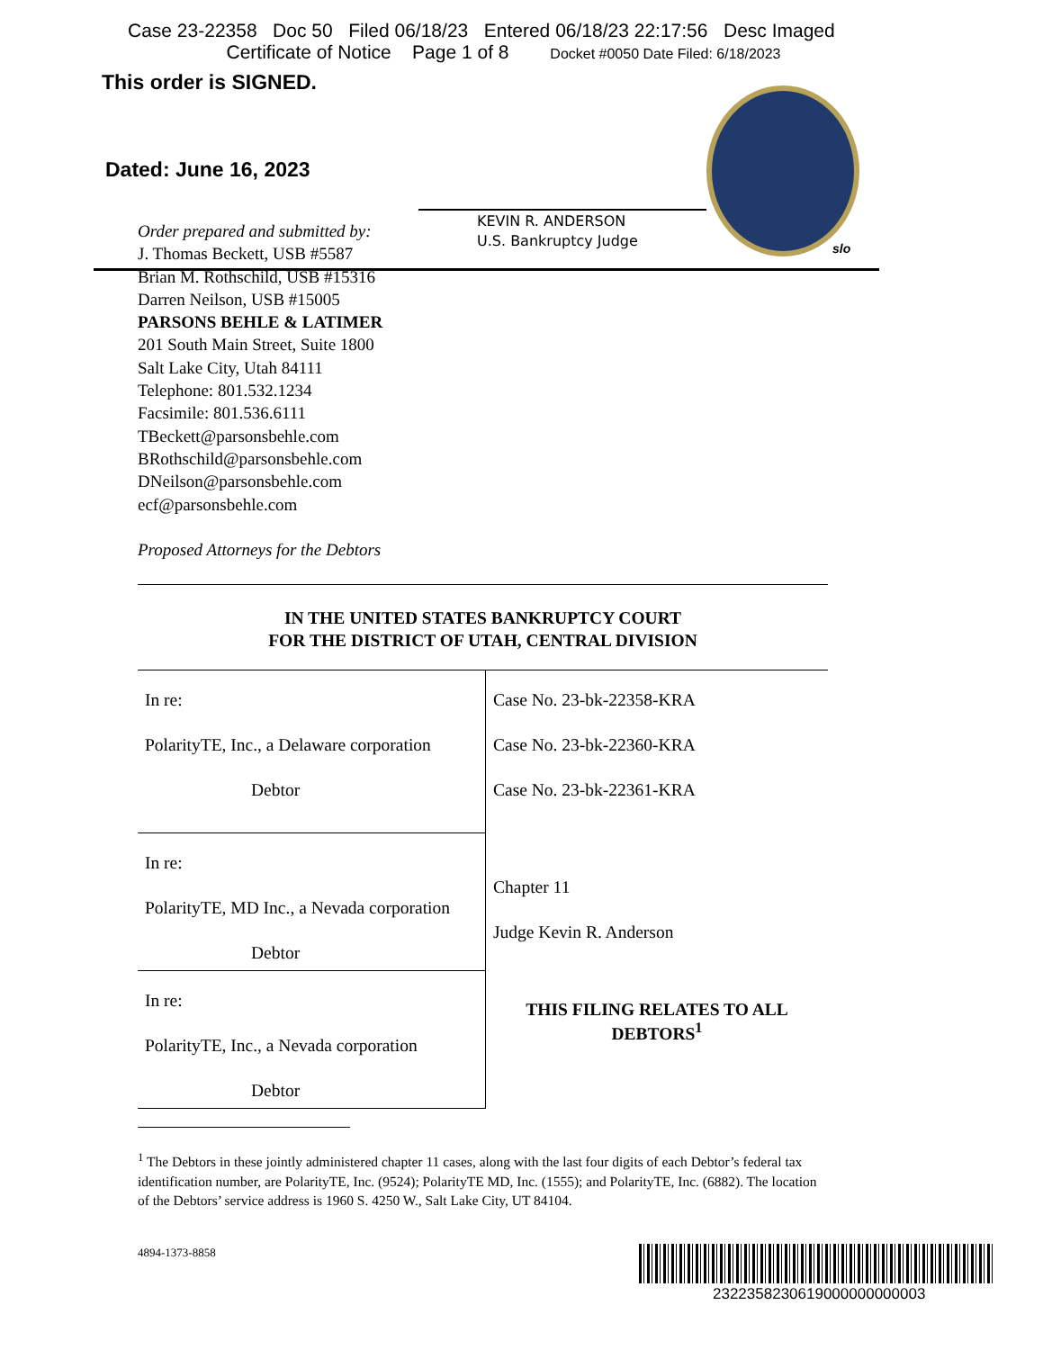Case 23-22358 Doc 50 Filed 06/18/23 Entered 06/18/23 22:17:56 Desc Imaged
Certificate of Notice Page 1 of 8 Docket #0050 Date Filed: 6/18/2023
This order is SIGNED.
Dated: June 16, 2023
KEVIN R. ANDERSON
U.S. Bankruptcy Judge
slo
Order prepared and submitted by:
J. Thomas Beckett, USB #5587
Brian M. Rothschild, USB #15316
Darren Neilson, USB #15005
PARSONS BEHLE & LATIMER
201 South Main Street, Suite 1800
Salt Lake City, Utah 84111
Telephone: 801.532.1234
Facsimile: 801.536.6111
TBeckett@parsonsbehle.com
BRothschild@parsonsbehle.com
DNeilson@parsonsbehle.com
ecf@parsonsbehle.com
Proposed Attorneys for the Debtors
IN THE UNITED STATES BANKRUPTCY COURT
FOR THE DISTRICT OF UTAH, CENTRAL DIVISION
| In re: PolarityTE, Inc., a Delaware corporation Debtor | Case No. 23-bk-22358-KRA Case No. 23-bk-22360-KRA Case No. 23-bk-22361-KRA Chapter 11 Judge Kevin R. Anderson THIS FILING RELATES TO ALL DEBTORS<sup>1</sup> |
| In re: PolarityTE, MD Inc., a Nevada corporation Debtor | |
| In re: PolarityTE, Inc., a Nevada corporation Debtor | |
<sup>1</sup> The Debtors in these jointly administered chapter 11 cases, along with the last four digits of each Debtor’s federal tax identification number, are PolarityTE, Inc. (9524); PolarityTE MD, Inc. (1555); and PolarityTE, Inc. (6882). The location of the Debtors’ service address is 1960 S. 4250 W., Salt Lake City, UT 84104.
4894-1373-8858
2322358230619000000000003